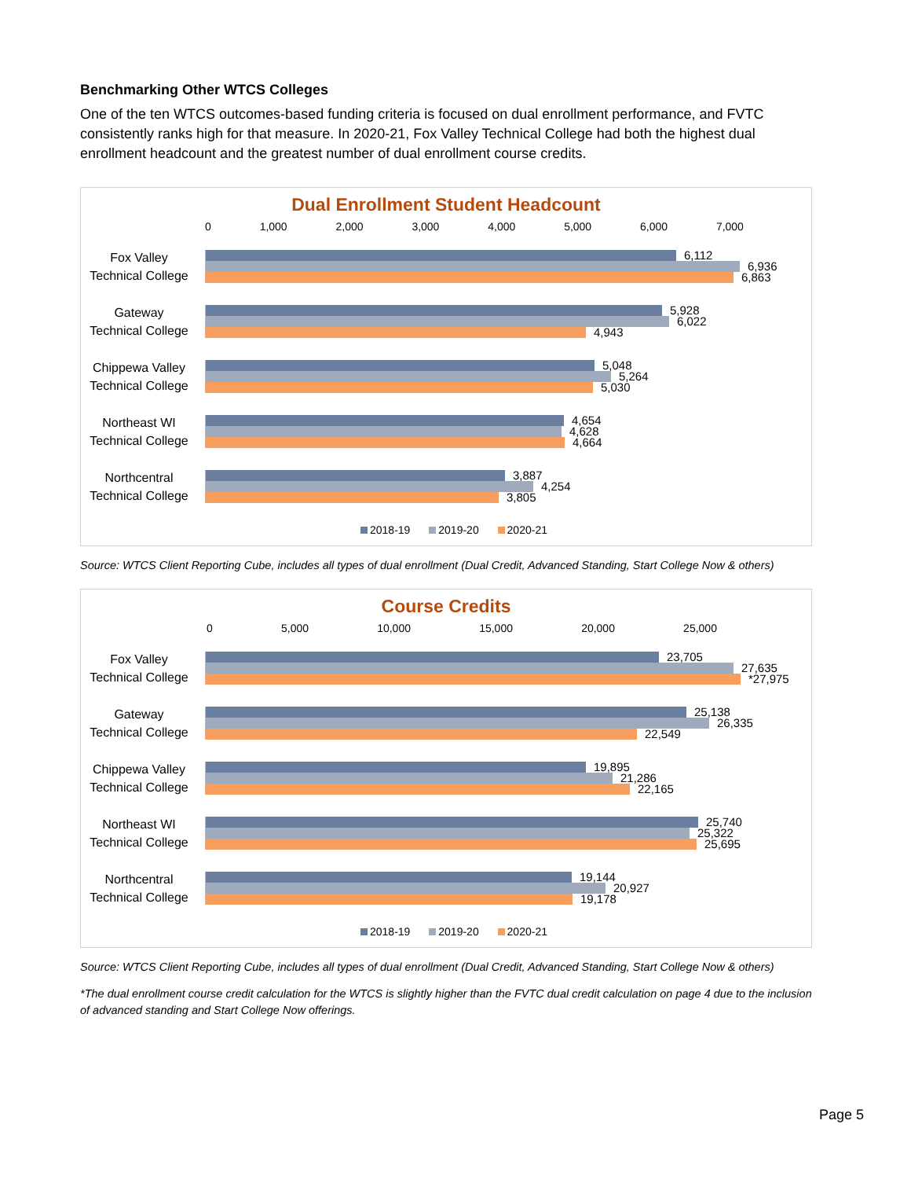Benchmarking Other WTCS Colleges
One of the ten WTCS outcomes-based funding criteria is focused on dual enrollment performance, and FVTC consistently ranks high for that measure. In 2020-21, Fox Valley Technical College had both the highest dual enrollment headcount and the greatest number of dual enrollment course credits.
Dual Enrollment Student Headcount
0 1,000 2,000 3,000 4,000 5,000 6,000 7,000
Fox Valley
Technical College
6,112
6,936
6,863
Gateway
Technical College
5,928
6,022
4,943
Chippewa Valley
Technical College
5,048
5,264
5,030
Northeast WI
Technical College
4,654
4,628
4,664
Northcentral
Technical College
3,887
4,254
3,805
2018-19 2019-20 2020-21
Source: WTCS Client Reporting Cube, includes all types of dual enrollment (Dual Credit, Advanced Standing, Start College Now & others)
Course Credits
0 5,000 10,000 15,000 20,000 25,000
Fox Valley
Technical College
23,705
27,635
*27,975
Gateway
Technical College
25,138
26,335
22,549
Chippewa Valley
Technical College
19,895
21,286
22,165
Northeast WI
Technical College
25,740
25,322
25,695
Northcentral
Technical College
19,144
20,927
19,178
2018-19 2019-20 2020-21
Source: WTCS Client Reporting Cube, includes all types of dual enrollment (Dual Credit, Advanced Standing, Start College Now & others)
*The dual enrollment course credit calculation for the WTCS is slightly higher than the FVTC dual credit calculation on page 4 due to the inclusion of advanced standing and Start College Now offerings.
Page 5